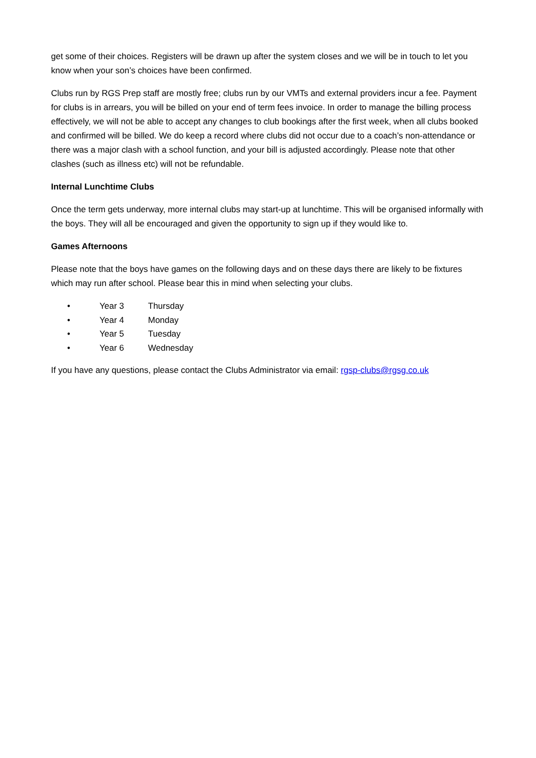get some of their choices. Registers will be drawn up after the system closes and we will be in touch to let you know when your son’s choices have been confirmed.
Clubs run by RGS Prep staff are mostly free; clubs run by our VMTs and external providers incur a fee. Payment for clubs is in arrears, you will be billed on your end of term fees invoice. In order to manage the billing process effectively, we will not be able to accept any changes to club bookings after the first week, when all clubs booked and confirmed will be billed. We do keep a record where clubs did not occur due to a coach’s non-attendance or there was a major clash with a school function, and your bill is adjusted accordingly. Please note that other clashes (such as illness etc) will not be refundable.
Internal Lunchtime Clubs
Once the term gets underway, more internal clubs may start-up at lunchtime. This will be organised informally with the boys. They will all be encouraged and given the opportunity to sign up if they would like to.
Games Afternoons
Please note that the boys have games on the following days and on these days there are likely to be fixtures which may run after school. Please bear this in mind when selecting your clubs.
• Year 3 Thursday
• Year 4 Monday
• Year 5 Tuesday
• Year 6 Wednesday
If you have any questions, please contact the Clubs Administrator via email: rgsp-clubs@rgsg.co.uk